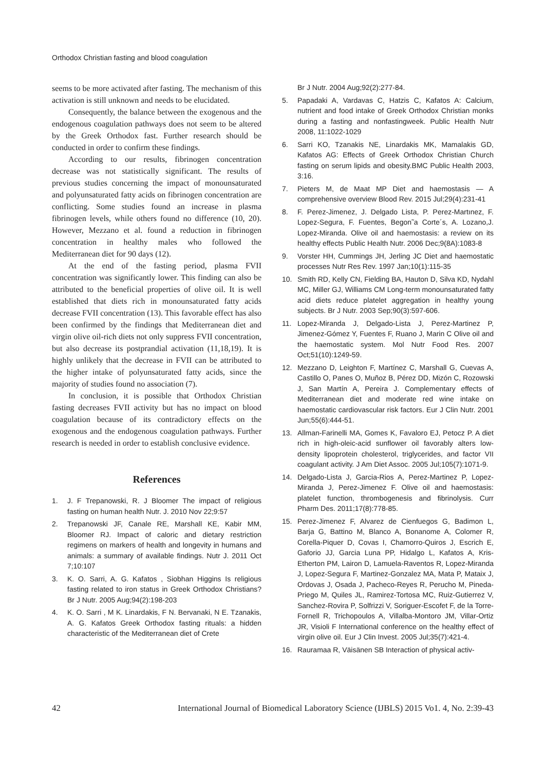Orthodox Christian fasting and blood coagulation
seems to be more activated after fasting. The mechanism of this activation is still unknown and needs to be elucidated.
Consequently, the balance between the exogenous and the endogenous coagulation pathways does not seem to be altered by the Greek Orthodox fast. Further research should be conducted in order to confirm these findings.
According to our results, fibrinogen concentration decrease was not statistically significant. The results of previous studies concerning the impact of monounsaturated and polyunsaturated fatty acids on fibrinogen concentration are conflicting. Some studies found an increase in plasma fibrinogen levels, while others found no difference (10, 20). However, Mezzano et al. found a reduction in fibrinogen concentration in healthy males who followed the Mediterranean diet for 90 days (12).
At the end of the fasting period, plasma FVII concentration was significantly lower. This finding can also be attributed to the beneficial properties of olive oil. It is well established that diets rich in monounsaturated fatty acids decrease FVII concentration (13). This favorable effect has also been confirmed by the findings that Mediterranean diet and virgin olive oil-rich diets not only suppress FVII concentration, but also decrease its postprandial activation (11,18,19). It is highly unlikely that the decrease in FVII can be attributed to the higher intake of polyunsaturated fatty acids, since the majority of studies found no association (7).
In conclusion, it is possible that Orthodox Christian fasting decreases FVII activity but has no impact on blood coagulation because of its contradictory effects on the exogenous and the endogenous coagulation pathways. Further research is needed in order to establish conclusive evidence.
References
1. J. F Trepanowski, R. J Bloomer The impact of religious fasting on human health Nutr. J. 2010 Nov 22;9:57
2. Trepanowski JF, Canale RE, Marshall KE, Kabir MM, Bloomer RJ. Impact of caloric and dietary restriction regimens on markers of health and longevity in humans and animals: a summary of available findings. Nutr J. 2011 Oct 7;10:107
3. K. O. Sarri, A. G. Kafatos , Siobhan Higgins Is religious fasting related to iron status in Greek Orthodox Christians? Br J Nutr. 2005 Aug;94(2):198-203
4. K. O. Sarri , M K. Linardakis, F N. Bervanaki, N E. Tzanakis, A. G. Kafatos Greek Orthodox fasting rituals: a hidden characteristic of the Mediterranean diet of Crete
Br J Nutr. 2004 Aug;92(2):277-84.
5. Papadaki A, Vardavas C, Hatzis C, Kafatos A: Calcium, nutrient and food intake of Greek Orthodox Christian monks during a fasting and nonfastingweek. Public Health Nutr 2008, 11:1022-1029
6. Sarri KO, Tzanakis NE, Linardakis MK, Mamalakis GD, Kafatos AG: Effects of Greek Orthodox Christian Church fasting on serum lipids and obesity.BMC Public Health 2003, 3:16.
7. Pieters M, de Maat MP Diet and haemostasis — A comprehensive overview Blood Rev. 2015 Jul;29(4):231-41
8. F. Perez-Jimenez, J. Delgado Lista, P. Perez-Martınez, F. Lopez-Segura, F. Fuentes, Begon˜a Corte´s, A. Lozano,J. Lopez-Miranda. Olive oil and haemostasis: a review on its healthy effects Public Health Nutr. 2006 Dec;9(8A):1083-8
9. Vorster HH, Cummings JH, Jerling JC Diet and haemostatic processes Nutr Res Rev. 1997 Jan;10(1):115-35
10. Smith RD, Kelly CN, Fielding BA, Hauton D, Silva KD, Nydahl MC, Miller GJ, Williams CM Long-term monounsaturated fatty acid diets reduce platelet aggregation in healthy young subjects. Br J Nutr. 2003 Sep;90(3):597-606.
11. Lopez-Miranda J, Delgado-Lista J, Perez-Martinez P, Jimenez-Gómez Y, Fuentes F, Ruano J, Marin C Olive oil and the haemostatic system. Mol Nutr Food Res. 2007 Oct;51(10):1249-59.
12. Mezzano D, Leighton F, Martínez C, Marshall G, Cuevas A, Castillo O, Panes O, Muñoz B, Pérez DD, Mizón C, Rozowski J, San Martín A, Pereira J. Complementary effects of Mediterranean diet and moderate red wine intake on haemostatic cardiovascular risk factors. Eur J Clin Nutr. 2001 Jun;55(6):444-51.
13. Allman-Farinelli MA, Gomes K, Favaloro EJ, Petocz P. A diet rich in high-oleic-acid sunflower oil favorably alters low-density lipoprotein cholesterol, triglycerides, and factor VII coagulant activity. J Am Diet Assoc. 2005 Jul;105(7):1071-9.
14. Delgado-Lista J, Garcia-Rios A, Perez-Martinez P, Lopez-Miranda J, Perez-Jimenez F. Olive oil and haemostasis: platelet function, thrombogenesis and fibrinolysis. Curr Pharm Des. 2011;17(8):778-85.
15. Perez-Jimenez F, Alvarez de Cienfuegos G, Badimon L, Barja G, Battino M, Blanco A, Bonanome A, Colomer R, Corella-Piquer D, Covas I, Chamorro-Quiros J, Escrich E, Gaforio JJ, Garcia Luna PP, Hidalgo L, Kafatos A, Kris-Etherton PM, Lairon D, Lamuela-Raventos R, Lopez-Miranda J, Lopez-Segura F, Martinez-Gonzalez MA, Mata P, Mataix J, Ordovas J, Osada J, Pacheco-Reyes R, Perucho M, Pineda-Priego M, Quiles JL, Ramirez-Tortosa MC, Ruiz-Gutierrez V, Sanchez-Rovira P, Solfrizzi V, Soriguer-Escofet F, de la Torre-Fornell R, Trichopoulos A, Villalba-Montoro JM, Villar-Ortiz JR, Visioli F International conference on the healthy effect of virgin olive oil. Eur J Clin Invest. 2005 Jul;35(7):421-4.
16. Rauramaa R, Väisänen SB Interaction of physical activ-
42 International Journal of Biomedical Laboratory Science (IJBLS) 2015 Vo1. 4, No. 2:39-43